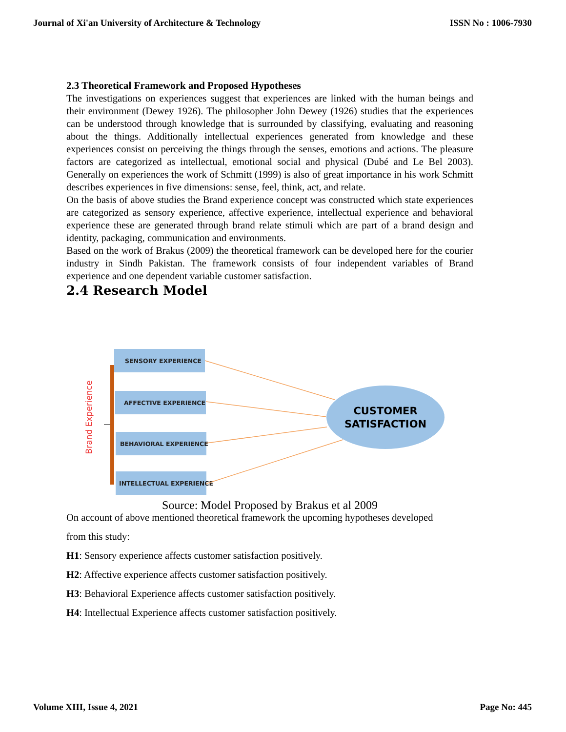Journal of Xi'an University of Architecture & Technology ISSN No : 1006-7930
2.3 Theoretical Framework and Proposed Hypotheses
The investigations on experiences suggest that experiences are linked with the human beings and their environment (Dewey 1926). The philosopher John Dewey (1926) studies that the experiences can be understood through knowledge that is surrounded by classifying, evaluating and reasoning about the things. Additionally intellectual experiences generated from knowledge and these experiences consist on perceiving the things through the senses, emotions and actions. The pleasure factors are categorized as intellectual, emotional social and physical (Dubé and Le Bel 2003). Generally on experiences the work of Schmitt (1999) is also of great importance in his work Schmitt describes experiences in five dimensions: sense, feel, think, act, and relate.
On the basis of above studies the Brand experience concept was constructed which state experiences are categorized as sensory experience, affective experience, intellectual experience and behavioral experience these are generated through brand relate stimuli which are part of a brand design and identity, packaging, communication and environments.
Based on the work of Brakus (2009) the theoretical framework can be developed here for the courier industry in Sindh Pakistan. The framework consists of four independent variables of Brand experience and one dependent variable customer satisfaction.
2.4 Research Model
Brand Experience
SENSORY EXPERIENCE
AFFECTIVE EXPERIENCE
BEHAVIORAL EXPERIENCE
INTELLECTUAL EXPERIENCE
CUSTOMER
SATISFACTION
Source: Model Proposed by Brakus et al 2009
On account of above mentioned theoretical framework the upcoming hypotheses developed
from this study:
H1: Sensory experience affects customer satisfaction positively.
H2: Affective experience affects customer satisfaction positively.
H3: Behavioral Experience affects customer satisfaction positively.
H4: Intellectual Experience affects customer satisfaction positively.
Volume XIII, Issue 4, 2021 Page No: 445